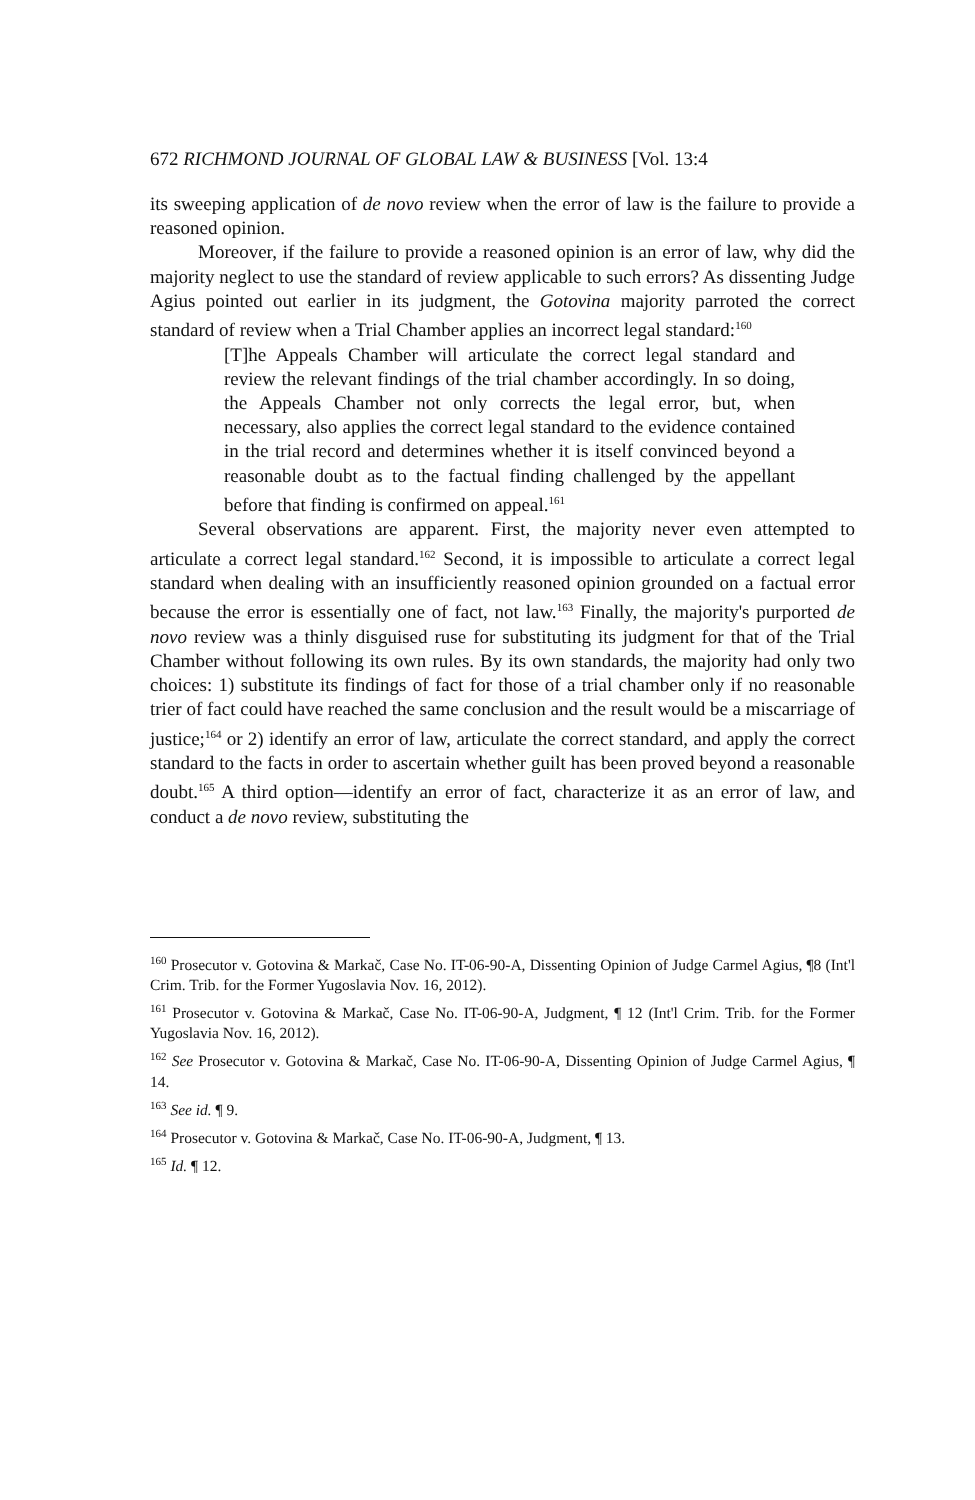672 RICHMOND JOURNAL OF GLOBAL LAW & BUSINESS [Vol. 13:4
its sweeping application of de novo review when the error of law is the failure to provide a reasoned opinion.
Moreover, if the failure to provide a reasoned opinion is an error of law, why did the majority neglect to use the standard of review applicable to such errors? As dissenting Judge Agius pointed out earlier in its judgment, the Gotovina majority parroted the correct standard of review when a Trial Chamber applies an incorrect legal standard:<sup>160</sup>
[T]he Appeals Chamber will articulate the correct legal standard and review the relevant findings of the trial chamber accordingly. In so doing, the Appeals Chamber not only corrects the legal error, but, when necessary, also applies the correct legal standard to the evidence contained in the trial record and determines whether it is itself convinced beyond a reasonable doubt as to the factual finding challenged by the appellant before that finding is confirmed on appeal.<sup>161</sup>
Several observations are apparent. First, the majority never even attempted to articulate a correct legal standard.<sup>162</sup> Second, it is impossible to articulate a correct legal standard when dealing with an insufficiently reasoned opinion grounded on a factual error because the error is essentially one of fact, not law.<sup>163</sup> Finally, the majority's purported de novo review was a thinly disguised ruse for substituting its judgment for that of the Trial Chamber without following its own rules. By its own standards, the majority had only two choices: 1) substitute its findings of fact for those of a trial chamber only if no reasonable trier of fact could have reached the same conclusion and the result would be a miscarriage of justice;<sup>164</sup> or 2) identify an error of law, articulate the correct standard, and apply the correct standard to the facts in order to ascertain whether guilt has been proved beyond a reasonable doubt.<sup>165</sup> A third option—identify an error of fact, characterize it as an error of law, and conduct a de novo review, substituting the
<sup>160</sup> Prosecutor v. Gotovina & Markač, Case No. IT-06-90-A, Dissenting Opinion of Judge Carmel Agius, ¶8 (Int'l Crim. Trib. for the Former Yugoslavia Nov. 16, 2012).
<sup>161</sup> Prosecutor v. Gotovina & Markač, Case No. IT-06-90-A, Judgment, ¶ 12 (Int'l Crim. Trib. for the Former Yugoslavia Nov. 16, 2012).
<sup>162</sup> See Prosecutor v. Gotovina & Markač, Case No. IT-06-90-A, Dissenting Opinion of Judge Carmel Agius, ¶ 14.
<sup>163</sup> See id. ¶ 9.
<sup>164</sup> Prosecutor v. Gotovina & Markač, Case No. IT-06-90-A, Judgment, ¶ 13.
<sup>165</sup> Id. ¶ 12.